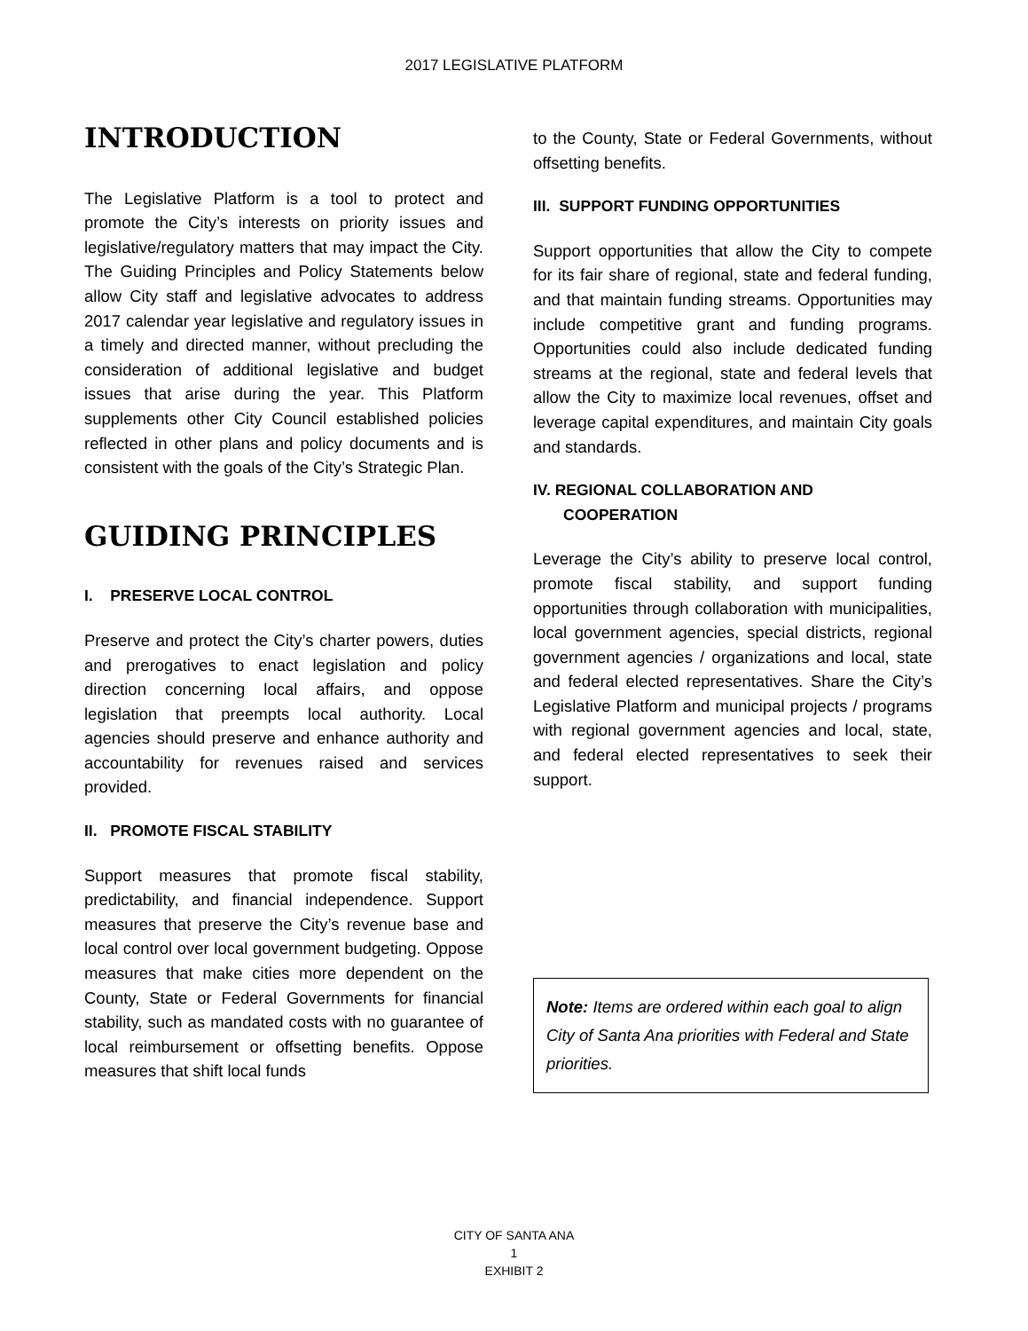2017 LEGISLATIVE PLATFORM
INTRODUCTION
The Legislative Platform is a tool to protect and promote the City’s interests on priority issues and legislative/regulatory matters that may impact the City. The Guiding Principles and Policy Statements below allow City staff and legislative advocates to address 2017 calendar year legislative and regulatory issues in a timely and directed manner, without precluding the consideration of additional legislative and budget issues that arise during the year. This Platform supplements other City Council established policies reflected in other plans and policy documents and is consistent with the goals of the City’s Strategic Plan.
GUIDING PRINCIPLES
I. PRESERVE LOCAL CONTROL
Preserve and protect the City’s charter powers, duties and prerogatives to enact legislation and policy direction concerning local affairs, and oppose legislation that preempts local authority. Local agencies should preserve and enhance authority and accountability for revenues raised and services provided.
II. PROMOTE FISCAL STABILITY
Support measures that promote fiscal stability, predictability, and financial independence. Support measures that preserve the City’s revenue base and local control over local government budgeting. Oppose measures that make cities more dependent on the County, State or Federal Governments for financial stability, such as mandated costs with no guarantee of local reimbursement or offsetting benefits. Oppose measures that shift local funds
to the County, State or Federal Governments, without offsetting benefits.
III. SUPPORT FUNDING OPPORTUNITIES
Support opportunities that allow the City to compete for its fair share of regional, state and federal funding, and that maintain funding streams. Opportunities may include competitive grant and funding programs. Opportunities could also include dedicated funding streams at the regional, state and federal levels that allow the City to maximize local revenues, offset and leverage capital expenditures, and maintain City goals and standards.
IV. REGIONAL COLLABORATION AND
COOPERATION
Leverage the City’s ability to preserve local control, promote fiscal stability, and support funding opportunities through collaboration with municipalities, local government agencies, special districts, regional government agencies / organizations and local, state and federal elected representatives. Share the City’s Legislative Platform and municipal projects / programs with regional government agencies and local, state, and federal elected representatives to seek their support.
Note: Items are ordered within each goal to align City of Santa Ana priorities with Federal and State priorities.
CITY OF SANTA ANA
1
EXHIBIT 2